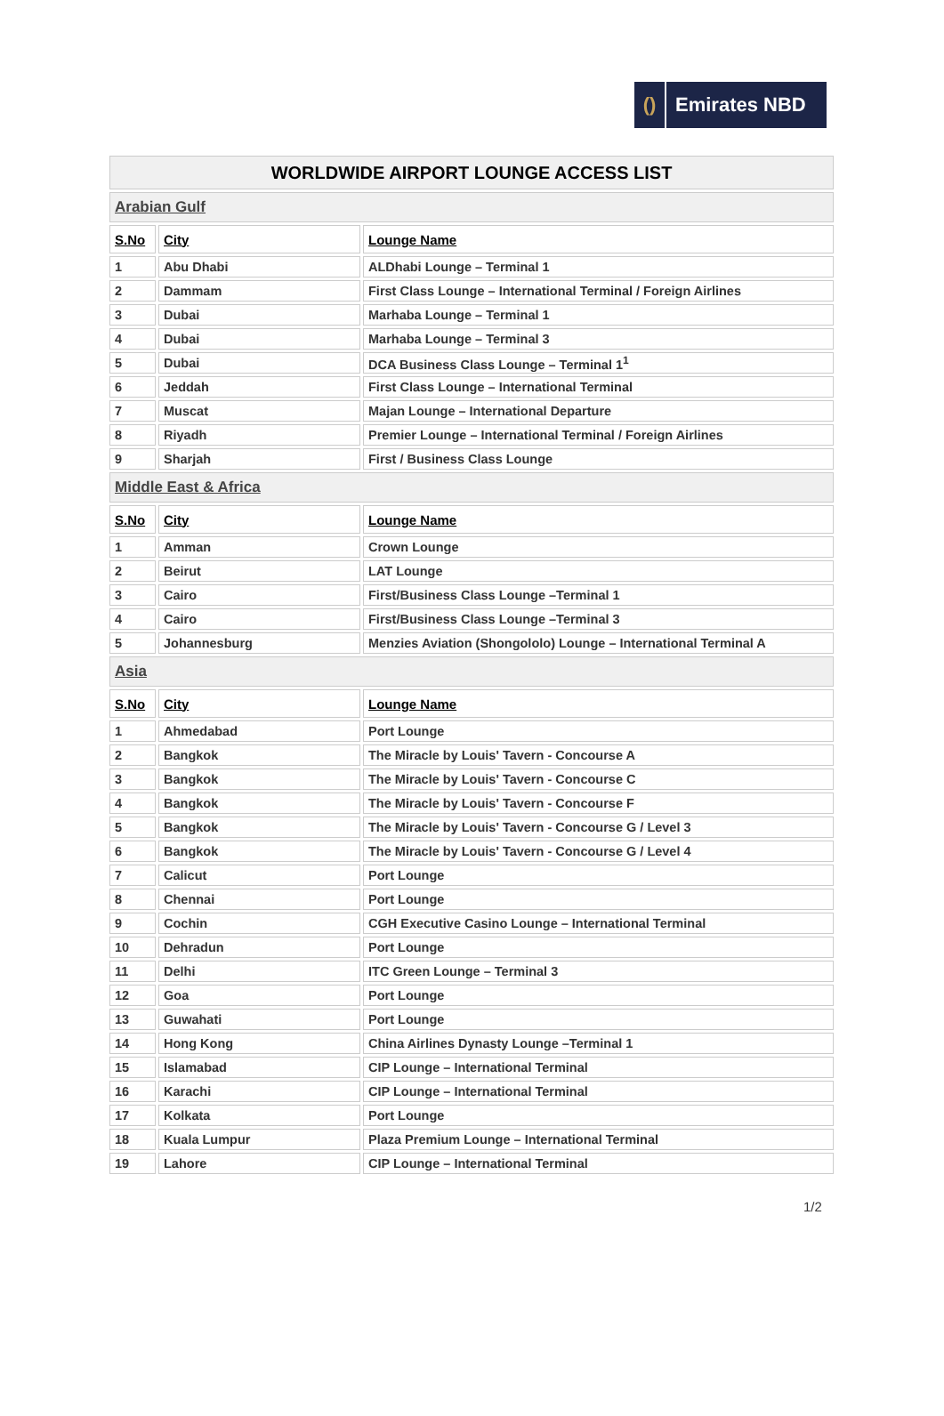() Emirates NBD
| WORLDWIDE AIRPORT LOUNGE ACCESS LIST | | |
| Arabian Gulf | | |
| S.No | City | Lounge Name |
| 1 | Abu Dhabi | ALDhabi Lounge – Terminal 1 |
| 2 | Dammam | First Class Lounge – International Terminal / Foreign Airlines |
| 3 | Dubai | Marhaba Lounge – Terminal 1 |
| 4 | Dubai | Marhaba Lounge – Terminal 3 |
| 5 | Dubai | DCA Business Class Lounge – Terminal 1<sup>1</sup> |
| 6 | Jeddah | First Class Lounge – International Terminal |
| 7 | Muscat | Majan Lounge – International Departure |
| 8 | Riyadh | Premier Lounge – International Terminal / Foreign Airlines |
| 9 | Sharjah | First / Business Class Lounge |
| Middle East & Africa | | |
| S.No | City | Lounge Name |
| 1 | Amman | Crown Lounge |
| 2 | Beirut | LAT Lounge |
| 3 | Cairo | First/Business Class Lounge –Terminal 1 |
| 4 | Cairo | First/Business Class Lounge –Terminal 3 |
| 5 | Johannesburg | Menzies Aviation (Shongololo) Lounge – International Terminal A |
| Asia | | |
| S.No | City | Lounge Name |
| 1 | Ahmedabad | Port Lounge |
| 2 | Bangkok | The Miracle by Louis' Tavern - Concourse A |
| 3 | Bangkok | The Miracle by Louis' Tavern - Concourse C |
| 4 | Bangkok | The Miracle by Louis' Tavern - Concourse F |
| 5 | Bangkok | The Miracle by Louis' Tavern - Concourse G / Level 3 |
| 6 | Bangkok | The Miracle by Louis' Tavern - Concourse G / Level 4 |
| 7 | Calicut | Port Lounge |
| 8 | Chennai | Port Lounge |
| 9 | Cochin | CGH Executive Casino Lounge – International Terminal |
| 10 | Dehradun | Port Lounge |
| 11 | Delhi | ITC Green Lounge – Terminal 3 |
| 12 | Goa | Port Lounge |
| 13 | Guwahati | Port Lounge |
| 14 | Hong Kong | China Airlines Dynasty Lounge –Terminal 1 |
| 15 | Islamabad | CIP Lounge – International Terminal |
| 16 | Karachi | CIP Lounge – International Terminal |
| 17 | Kolkata | Port Lounge |
| 18 | Kuala Lumpur | Plaza Premium Lounge – International Terminal |
| 19 | Lahore | CIP Lounge – International Terminal |
1/2